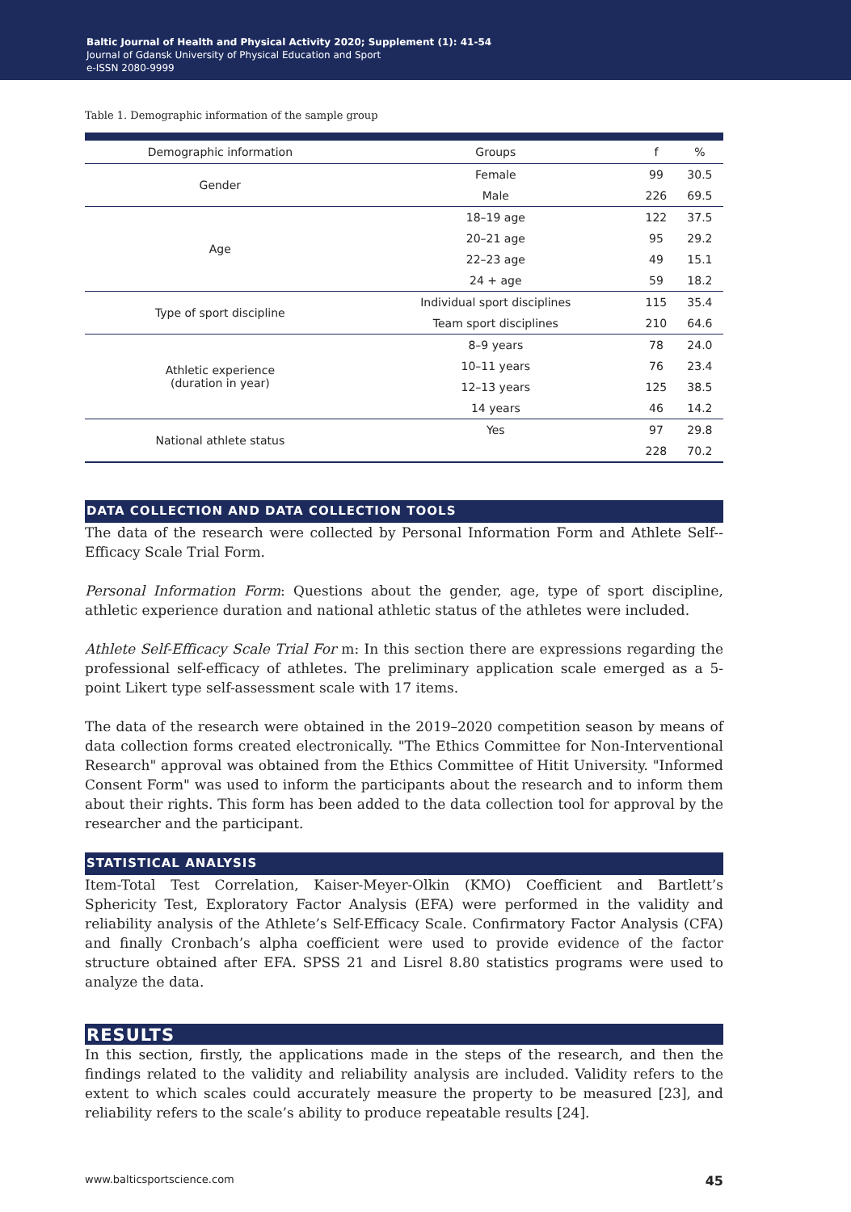Baltic Journal of Health and Physical Activity 2020; Supplement (1): 41-54
Journal of Gdansk University of Physical Education and Sport
e-ISSN 2080-9999
Table 1. Demographic information of the sample group
| Demographic information | Groups | f | % |
| --- | --- | --- | --- |
| Gender | Female | 99 | 30.5 |
| | Male | 226 | 69.5 |
| Age | 18–19 age | 122 | 37.5 |
| | 20–21 age | 95 | 29.2 |
| | 22–23 age | 49 | 15.1 |
| | 24 + age | 59 | 18.2 |
| Type of sport discipline | Individual sport disciplines | 115 | 35.4 |
| | Team sport disciplines | 210 | 64.6 |
| Athletic experience (duration in year) | 8–9 years | 78 | 24.0 |
| | 10–11 years | 76 | 23.4 |
| | 12–13 years | 125 | 38.5 |
| | 14 years | 46 | 14.2 |
| National athlete status | Yes | 97 | 29.8 |
| | | 228 | 70.2 |
DATA COLLECTION AND DATA COLLECTION TOOLS
The data of the research were collected by Personal Information Form and Athlete Self--Efficacy Scale Trial Form.
Personal Information Form: Questions about the gender, age, type of sport discipline, athletic experience duration and national athletic status of the athletes were included.
Athlete Self-Efficacy Scale Trial For m: In this section there are expressions regarding the professional self-efficacy of athletes. The preliminary application scale emerged as a 5-point Likert type self-assessment scale with 17 items.
The data of the research were obtained in the 2019–2020 competition season by means of data collection forms created electronically. "The Ethics Committee for Non-Interventional Research" approval was obtained from the Ethics Committee of Hitit University. "Informed Consent Form" was used to inform the participants about the research and to inform them about their rights. This form has been added to the data collection tool for approval by the researcher and the participant.
STATISTICAL ANALYSIS
Item-Total Test Correlation, Kaiser-Meyer-Olkin (KMO) Coefficient and Bartlett’s Sphericity Test, Exploratory Factor Analysis (EFA) were performed in the validity and reliability analysis of the Athlete’s Self-Efficacy Scale. Confirmatory Factor Analysis (CFA) and finally Cronbach’s alpha coefficient were used to provide evidence of the factor structure obtained after EFA. SPSS 21 and Lisrel 8.80 statistics programs were used to analyze the data.
RESULTS
In this section, firstly, the applications made in the steps of the research, and then the findings related to the validity and reliability analysis are included. Validity refers to the extent to which scales could accurately measure the property to be measured [23], and reliability refers to the scale’s ability to produce repeatable results [24].
www.balticsportscience.com 45